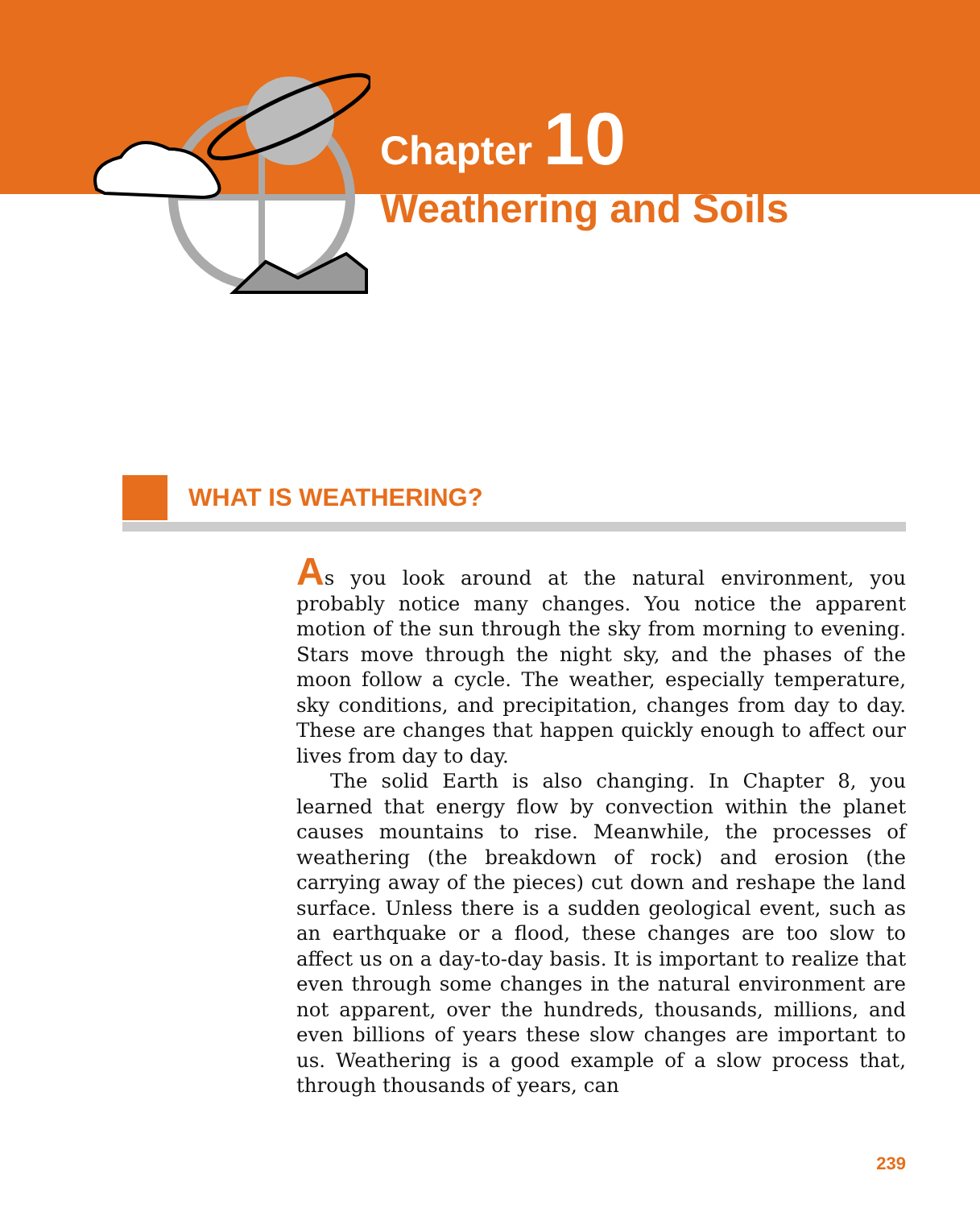Chapter 10
Weathering and Soils
WHAT IS WEATHERING?
As you look around at the natural environment, you probably notice many changes. You notice the apparent motion of the sun through the sky from morning to evening. Stars move through the night sky, and the phases of the moon follow a cycle. The weather, especially temperature, sky conditions, and precipitation, changes from day to day. These are changes that happen quickly enough to affect our lives from day to day.
The solid Earth is also changing. In Chapter 8, you learned that energy flow by convection within the planet causes mountains to rise. Meanwhile, the processes of weathering (the breakdown of rock) and erosion (the carrying away of the pieces) cut down and reshape the land surface. Unless there is a sudden geological event, such as an earthquake or a flood, these changes are too slow to affect us on a day-to-day basis. It is important to realize that even through some changes in the natural environment are not apparent, over the hundreds, thousands, millions, and even billions of years these slow changes are important to us. Weathering is a good example of a slow process that, through thousands of years, can
239